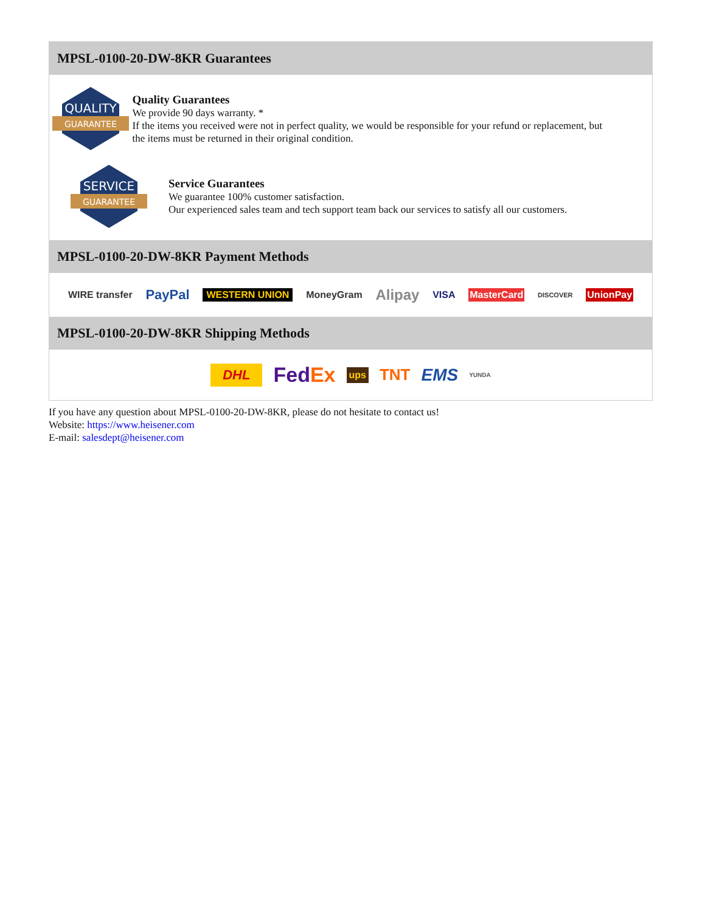MPSL-0100-20-DW-8KR Guarantees
QUALITY
GUARANTEE
Quality Guarantees
We provide 90 days warranty. *
If the items you received were not in perfect quality, we would be responsible for your refund or replacement, but the items must be returned in their original condition.
SERVICE
GUARANTEE
Service Guarantees
We guarantee 100% customer satisfaction.
Our experienced sales team and tech support team back our services to satisfy all our customers.
MPSL-0100-20-DW-8KR Payment Methods
WIRE transfer PayPal WESTERN UNION MoneyGram Alipay VISA MasterCard DISCOVER UnionPay
MPSL-0100-20-DW-8KR Shipping Methods
DHL FedEx ups TNT EMS YUNDA
If you have any question about MPSL-0100-20-DW-8KR, please do not hesitate to contact us!
Website: https://www.heisener.com
E-mail: salesdept@heisener.com